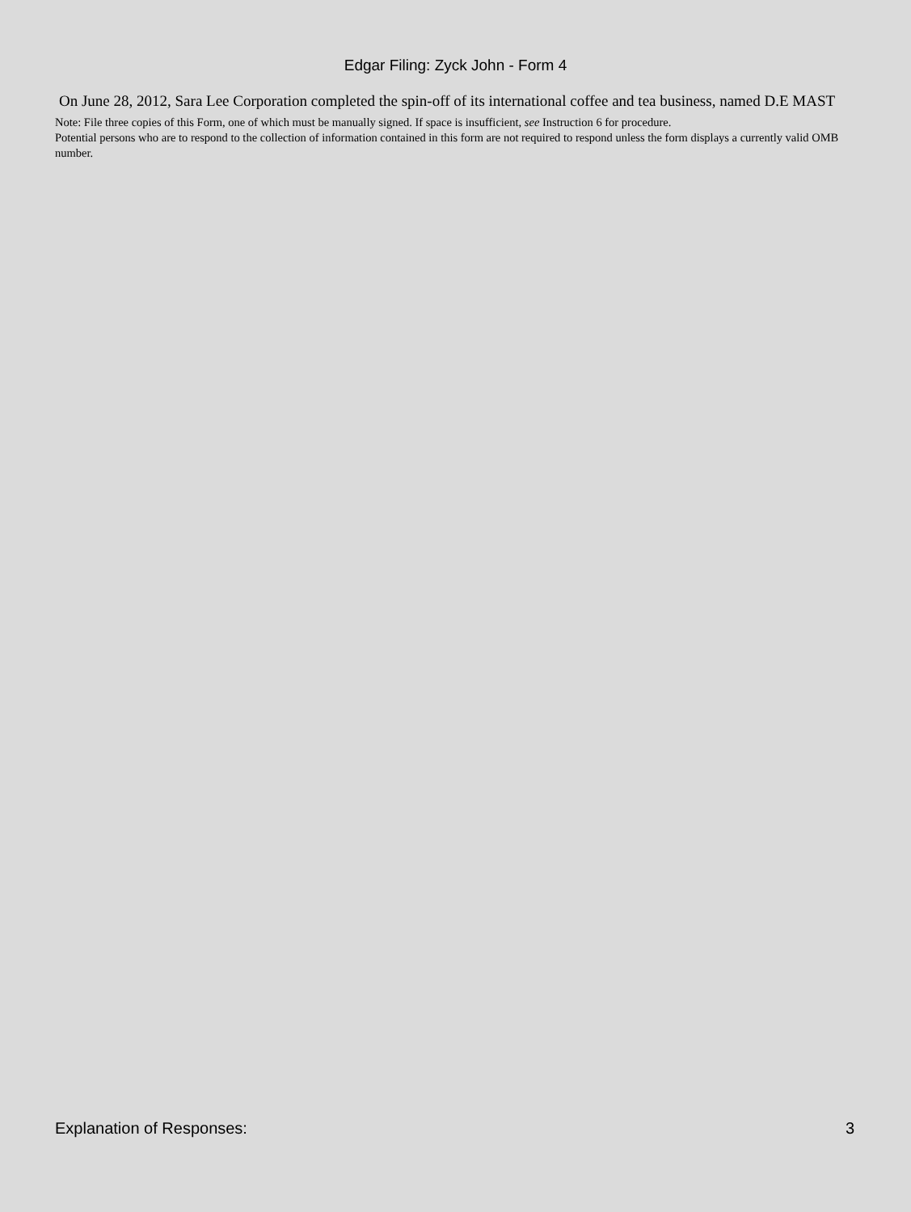Edgar Filing: Zyck John - Form 4
On June 28, 2012, Sara Lee Corporation completed the spin-off of its international coffee and tea business, named D.E MAST
Note: File three copies of this Form, one of which must be manually signed. If space is insufficient, see Instruction 6 for procedure.
Potential persons who are to respond to the collection of information contained in this form are not required to respond unless the form displays a currently valid OMB number.
Explanation of Responses: 3